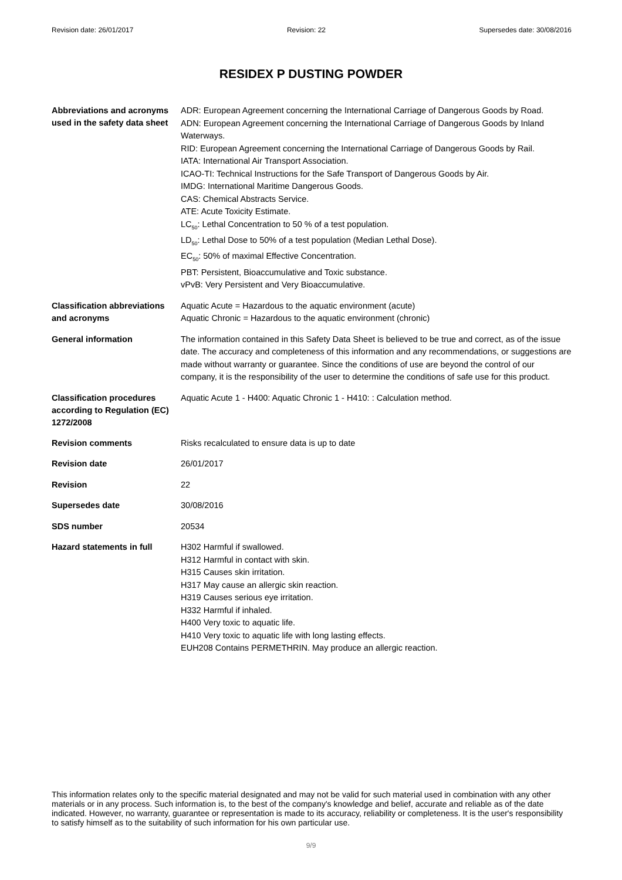Revision date: 26/01/2017 Revision: 22 Supersedes date: 30/08/2016
RESIDEX P DUSTING POWDER
Abbreviations and acronyms used in the safety data sheet
ADR: European Agreement concerning the International Carriage of Dangerous Goods by Road.
ADN: European Agreement concerning the International Carriage of Dangerous Goods by Inland Waterways.
RID: European Agreement concerning the International Carriage of Dangerous Goods by Rail.
IATA: International Air Transport Association.
ICAO-TI: Technical Instructions for the Safe Transport of Dangerous Goods by Air.
IMDG: International Maritime Dangerous Goods.
CAS: Chemical Abstracts Service.
ATE: Acute Toxicity Estimate.
LC<sub>50</sub>: Lethal Concentration to 50 % of a test population.
LD<sub>50</sub>: Lethal Dose to 50% of a test population (Median Lethal Dose).
EC<sub>50</sub>: 50% of maximal Effective Concentration.
PBT: Persistent, Bioaccumulative and Toxic substance.
vPvB: Very Persistent and Very Bioaccumulative.
Classification abbreviations and acronyms
Aquatic Acute = Hazardous to the aquatic environment (acute)
Aquatic Chronic = Hazardous to the aquatic environment (chronic)
General information
The information contained in this Safety Data Sheet is believed to be true and correct, as of the issue date. The accuracy and completeness of this information and any recommendations, or suggestions are made without warranty or guarantee. Since the conditions of use are beyond the control of our company, it is the responsibility of the user to determine the conditions of safe use for this product.
Classification procedures according to Regulation (EC) 1272/2008
Aquatic Acute 1 - H400: Aquatic Chronic 1 - H410: : Calculation method.
Revision comments
Risks recalculated to ensure data is up to date
Revision date
26/01/2017
Revision
22
Supersedes date
30/08/2016
SDS number
20534
Hazard statements in full
H302 Harmful if swallowed.
H312 Harmful in contact with skin.
H315 Causes skin irritation.
H317 May cause an allergic skin reaction.
H319 Causes serious eye irritation.
H332 Harmful if inhaled.
H400 Very toxic to aquatic life.
H410 Very toxic to aquatic life with long lasting effects.
EUH208 Contains PERMETHRIN. May produce an allergic reaction.
This information relates only to the specific material designated and may not be valid for such material used in combination with any other materials or in any process. Such information is, to the best of the company's knowledge and belief, accurate and reliable as of the date indicated. However, no warranty, guarantee or representation is made to its accuracy, reliability or completeness. It is the user's responsibility to satisfy himself as to the suitability of such information for his own particular use.
9/9